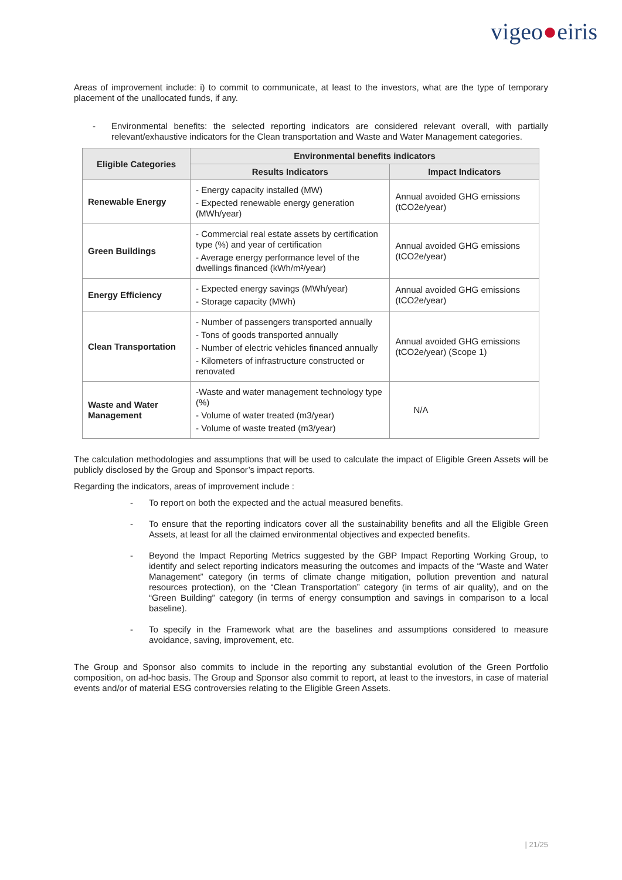vigeo●eiris
Areas of improvement include: i) to commit to communicate, at least to the investors, what are the type of temporary placement of the unallocated funds, if any.
- Environmental benefits: the selected reporting indicators are considered relevant overall, with partially relevant/exhaustive indicators for the Clean transportation and Waste and Water Management categories.
| Eligible Categories | Environmental benefits indicators | |
| --- | --- | --- |
| | Results Indicators | Impact Indicators |
| Renewable Energy | - Energy capacity installed (MW) - Expected renewable energy generation (MWh/year) | Annual avoided GHG emissions (tCO2e/year) |
| Green Buildings | - Commercial real estate assets by certification type (%) and year of certification - Average energy performance level of the dwellings financed (kWh/m²/year) | Annual avoided GHG emissions (tCO2e/year) |
| Energy Efficiency | - Expected energy savings (MWh/year) - Storage capacity (MWh) | Annual avoided GHG emissions (tCO2e/year) |
| Clean Transportation | - Number of passengers transported annually - Tons of goods transported annually - Number of electric vehicles financed annually - Kilometers of infrastructure constructed or renovated | Annual avoided GHG emissions (tCO2e/year) (Scope 1) |
| Waste and Water Management | -Waste and water management technology type (%) - Volume of water treated (m3/year) - Volume of waste treated (m3/year) | N/A |
The calculation methodologies and assumptions that will be used to calculate the impact of Eligible Green Assets will be publicly disclosed by the Group and Sponsor’s impact reports.
Regarding the indicators, areas of improvement include :
- To report on both the expected and the actual measured benefits.
- To ensure that the reporting indicators cover all the sustainability benefits and all the Eligible Green Assets, at least for all the claimed environmental objectives and expected benefits.
- Beyond the Impact Reporting Metrics suggested by the GBP Impact Reporting Working Group, to identify and select reporting indicators measuring the outcomes and impacts of the “Waste and Water Management” category (in terms of climate change mitigation, pollution prevention and natural resources protection), on the “Clean Transportation” category (in terms of air quality), and on the “Green Building” category (in terms of energy consumption and savings in comparison to a local baseline).
- To specify in the Framework what are the baselines and assumptions considered to measure avoidance, saving, improvement, etc.
The Group and Sponsor also commits to include in the reporting any substantial evolution of the Green Portfolio composition, on ad-hoc basis. The Group and Sponsor also commit to report, at least to the investors, in case of material events and/or of material ESG controversies relating to the Eligible Green Assets.
| 21/25